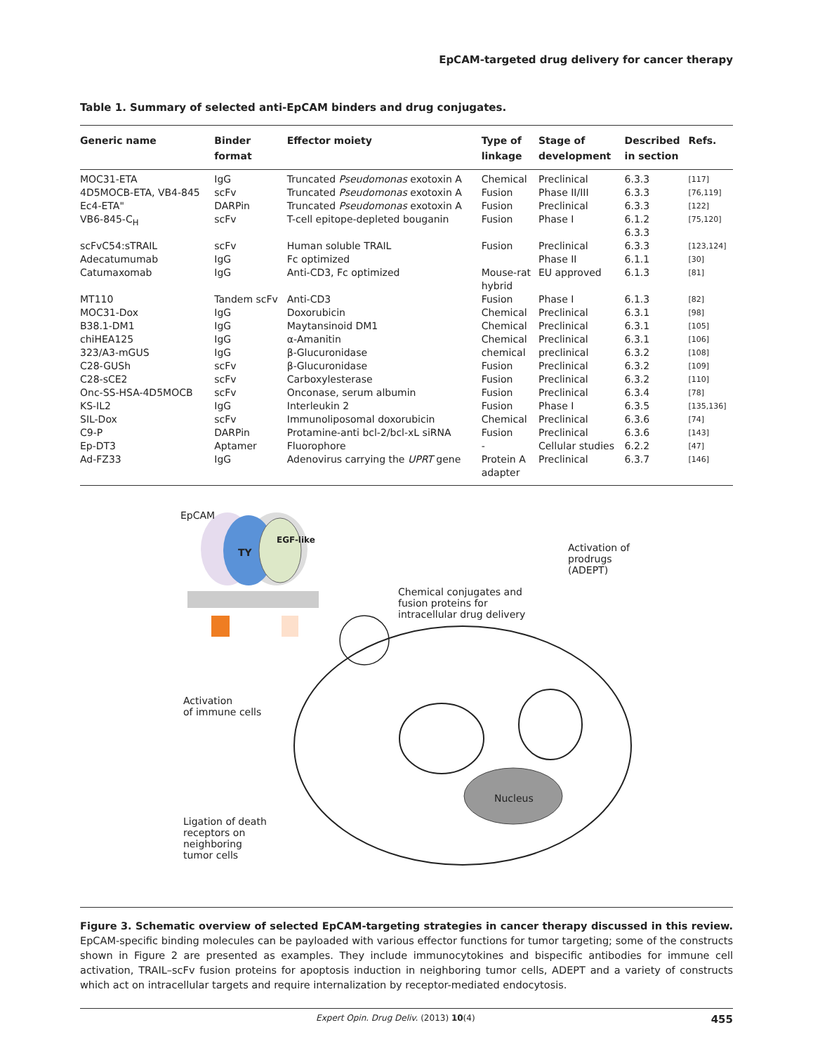EpCAM-targeted drug delivery for cancer therapy
Table 1. Summary of selected anti-EpCAM binders and drug conjugates.
| Generic name | Binder format | Effector moiety | Type of linkage | Stage of development | Described in section | Refs. |
| --- | --- | --- | --- | --- | --- | --- |
| MOC31-ETA | IgG | Truncated Pseudomonas exotoxin A | Chemical | Preclinical | 6.3.3 | [117] |
| 4D5MOCB-ETA, VB4-845 | scFv | Truncated Pseudomonas exotoxin A | Fusion | Phase II/III | 6.3.3 | [76,119] |
| Ec4-ETA" | DARPin | Truncated Pseudomonas exotoxin A | Fusion | Preclinical | 6.3.3 | [122] |
| VB6-845-C<sub>H</sub> | scFv | T-cell epitope-depleted bouganin | Fusion | Phase I | 6.1.2 6.3.3 | [75,120] |
| scFvC54:sTRAIL | scFv | Human soluble TRAIL | Fusion | Preclinical | 6.3.3 | [123,124] |
| Adecatumumab | IgG | Fc optimized | | Phase II | 6.1.1 | [30] |
| Catumaxomab | IgG | Anti-CD3, Fc optimized | Mouse-rat hybrid | EU approved | 6.1.3 | [81] |
| MT110 | Tandem scFv | Anti-CD3 | Fusion | Phase I | 6.1.3 | [82] |
| MOC31-Dox | IgG | Doxorubicin | Chemical | Preclinical | 6.3.1 | [98] |
| B38.1-DM1 | IgG | Maytansinoid DM1 | Chemical | Preclinical | 6.3.1 | [105] |
| chiHEA125 | IgG | α-Amanitin | Chemical | Preclinical | 6.3.1 | [106] |
| 323/A3-mGUS | IgG | β-Glucuronidase | chemical | preclinical | 6.3.2 | [108] |
| C28-GUSh | scFv | β-Glucuronidase | Fusion | Preclinical | 6.3.2 | [109] |
| C28-sCE2 | scFv | Carboxylesterase | Fusion | Preclinical | 6.3.2 | [110] |
| Onc-SS-HSA-4D5MOCB | scFv | Onconase, serum albumin | Fusion | Preclinical | 6.3.4 | [78] |
| KS-IL2 | IgG | Interleukin 2 | Fusion | Phase I | 6.3.5 | [135,136] |
| SIL-Dox | scFv | Immunoliposomal doxorubicin | Chemical | Preclinical | 6.3.6 | [74] |
| C9-P | DARPin | Protamine-anti bcl-2/bcl-xL siRNA | Fusion | Preclinical | 6.3.6 | [143] |
| Ep-DT3 | Aptamer | Fluorophore | - | Cellular studies | 6.2.2 | [47] |
| Ad-FZ33 | IgG | Adenovirus carrying the UPRT gene | Protein A adapter | Preclinical | 6.3.7 | [146] |
EpCAM
TY
EGF-like
Activation of
prodrugs
(ADEPT)
Chemical conjugates and
fusion proteins for
intracellular drug delivery
Activation
of immune cells
Nucleus
Ligation of death
receptors on
neighboring
tumor cells
Figure 3. Schematic overview of selected EpCAM-targeting strategies in cancer therapy discussed in this review. EpCAM-specific binding molecules can be payloaded with various effector functions for tumor targeting; some of the constructs shown in Figure 2 are presented as examples. They include immunocytokines and bispecific antibodies for immune cell activation, TRAIL–scFv fusion proteins for apoptosis induction in neighboring tumor cells, ADEPT and a variety of constructs which act on intracellular targets and require internalization by receptor-mediated endocytosis.
Expert Opin. Drug Deliv. (2013) 10(4) 455